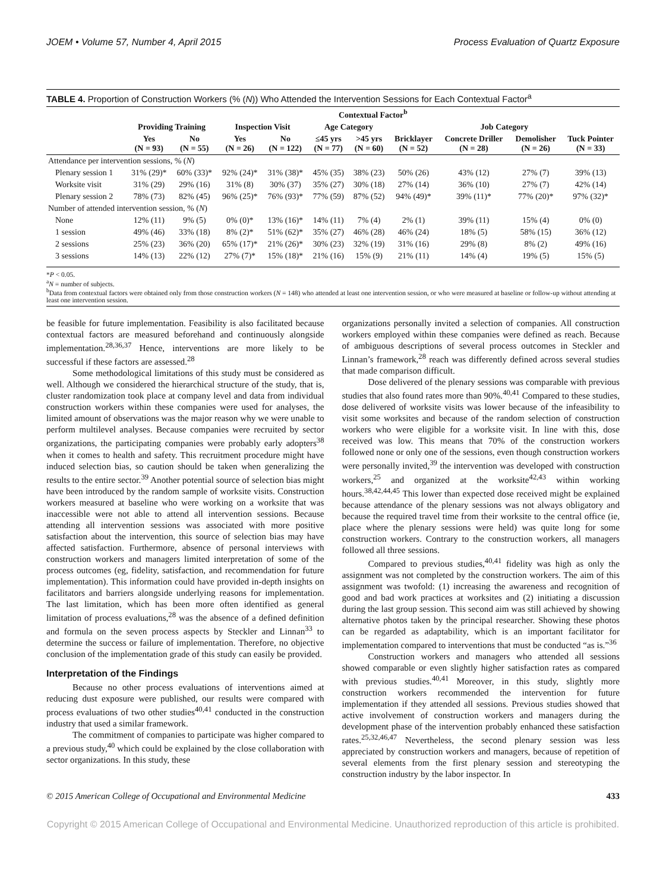JOEM • Volume 57, Number 4, April 2015 Process Evaluation of Quartz Exposure
TABLE 4. Proportion of Construction Workers (% (N)) Who Attended the Intervention Sessions for Each Contextual Factor<sup>a</sup>
| | Contextual Factor<sup>b</sup> | | | | | | | | | |
| --- | --- | --- | --- | --- | --- | --- | --- | --- | --- | --- |
| | Providing Training | | Inspection Visit | | Age Category | | Job Category | | | |
| | Yes (N = 93) | No (N = 55) | Yes (N = 26) | No (N = 122) | ≤45 yrs (N = 77) | >45 yrs (N = 60) | Bricklayer (N = 52) | Concrete Driller (N = 28) | Demolisher (N = 26) | Tuck Pointer (N = 33) |
| Attendance per intervention sessions, % ( N ) | | | | | | | | | | |
| Plenary session 1 | 31% (29)* | 60% (33)* | 92% (24)* | 31% (38)* | 45% (35) | 38% (23) | 50% (26) | 43% (12) | 27% (7) | 39% (13) |
| Worksite visit | 31% (29) | 29% (16) | 31% (8) | 30% (37) | 35% (27) | 30% (18) | 27% (14) | 36% (10) | 27% (7) | 42% (14) |
| Plenary session 2 | 78% (73) | 82% (45) | 96% (25)* | 76% (93)* | 77% (59) | 87% (52) | 94% (49)* | 39% (11)* | 77% (20)* | 97% (32)* |
| Number of attended intervention session, % ( N ) | | | | | | | | | | |
| None | 12% (11) | 9% (5) | 0% (0)* | 13% (16)* | 14% (11) | 7% (4) | 2% (1) | 39% (11) | 15% (4) | 0% (0) |
| 1 session | 49% (46) | 33% (18) | 8% (2)* | 51% (62)* | 35% (27) | 46% (28) | 46% (24) | 18% (5) | 58% (15) | 36% (12) |
| 2 sessions | 25% (23) | 36% (20) | 65% (17)* | 21% (26)* | 30% (23) | 32% (19) | 31% (16) | 29% (8) | 8% (2) | 49% (16) |
| 3 sessions | 14% (13) | 22% (12) | 27% (7)* | 15% (18)* | 21% (16) | 15% (9) | 21% (11) | 14% (4) | 19% (5) | 15% (5) |
*P < 0.05.
<sup>a</sup> N = number of subjects.
<sup>b</sup> Data from contextual factors were obtained only from those construction workers (N = 148) who attended at least one intervention session, or who were measured at baseline or follow-up without attending at least one intervention session.
be feasible for future implementation. Feasibility is also facilitated because contextual factors are measured beforehand and continuously alongside implementation.<sup>28,36,37</sup> Hence, interventions are more likely to be successful if these factors are assessed.<sup>28</sup>
Some methodological limitations of this study must be considered as well. Although we considered the hierarchical structure of the study, that is, cluster randomization took place at company level and data from individual construction workers within these companies were used for analyses, the limited amount of observations was the major reason why we were unable to perform multilevel analyses. Because companies were recruited by sector organizations, the participating companies were probably early adopters<sup>38</sup> when it comes to health and safety. This recruitment procedure might have induced selection bias, so caution should be taken when generalizing the results to the entire sector.<sup>39</sup> Another potential source of selection bias might have been introduced by the random sample of worksite visits. Construction workers measured at baseline who were working on a worksite that was inaccessible were not able to attend all intervention sessions. Because attending all intervention sessions was associated with more positive satisfaction about the intervention, this source of selection bias may have affected satisfaction. Furthermore, absence of personal interviews with construction workers and managers limited interpretation of some of the process outcomes (eg, fidelity, satisfaction, and recommendation for future implementation). This information could have provided in-depth insights on facilitators and barriers alongside underlying reasons for implementation. The last limitation, which has been more often identified as general limitation of process evaluations,<sup>28</sup> was the absence of a defined definition and formula on the seven process aspects by Steckler and Linnan<sup>33</sup> to determine the success or failure of implementation. Therefore, no objective conclusion of the implementation grade of this study can easily be provided.
Interpretation of the Findings
Because no other process evaluations of interventions aimed at reducing dust exposure were published, our results were compared with process evaluations of two other studies<sup>40,41</sup> conducted in the construction industry that used a similar framework.
The commitment of companies to participate was higher compared to a previous study,<sup>40</sup> which could be explained by the close collaboration with sector organizations. In this study, these
organizations personally invited a selection of companies. All construction workers employed within these companies were defined as reach. Because of ambiguous descriptions of several process outcomes in Steckler and Linnan’s framework,<sup>28</sup> reach was differently defined across several studies that made comparison difficult.
Dose delivered of the plenary sessions was comparable with previous studies that also found rates more than 90%.<sup>40,41</sup> Compared to these studies, dose delivered of worksite visits was lower because of the infeasibility to visit some worksites and because of the random selection of construction workers who were eligible for a worksite visit. In line with this, dose received was low. This means that 70% of the construction workers followed none or only one of the sessions, even though construction workers were personally invited,<sup>39</sup> the intervention was developed with construction workers,<sup>25</sup> and organized at the worksite<sup>42,43</sup> within working hours.<sup>38,42,44,45</sup> This lower than expected dose received might be explained because attendance of the plenary sessions was not always obligatory and because the required travel time from their worksite to the central office (ie, place where the plenary sessions were held) was quite long for some construction workers. Contrary to the construction workers, all managers followed all three sessions.
Compared to previous studies,<sup>40,41</sup> fidelity was high as only the assignment was not completed by the construction workers. The aim of this assignment was twofold: (1) increasing the awareness and recognition of good and bad work practices at worksites and (2) initiating a discussion during the last group session. This second aim was still achieved by showing alternative photos taken by the principal researcher. Showing these photos can be regarded as adaptability, which is an important facilitator for implementation compared to interventions that must be conducted “as is.”<sup>36</sup>
Construction workers and managers who attended all sessions showed comparable or even slightly higher satisfaction rates as compared with previous studies.<sup>40,41</sup> Moreover, in this study, slightly more construction workers recommended the intervention for future implementation if they attended all sessions. Previous studies showed that active involvement of construction workers and managers during the development phase of the intervention probably enhanced these satisfaction rates.<sup>25,32,46,47</sup> Nevertheless, the second plenary session was less appreciated by construction workers and managers, because of repetition of several elements from the first plenary session and stereotyping the construction industry by the labor inspector. In
© 2015 American College of Occupational and Environmental Medicine 433
Copyright © 2015 American College of Occupational and Environmental Medicine. Unauthorized reproduction of this article is prohibited.